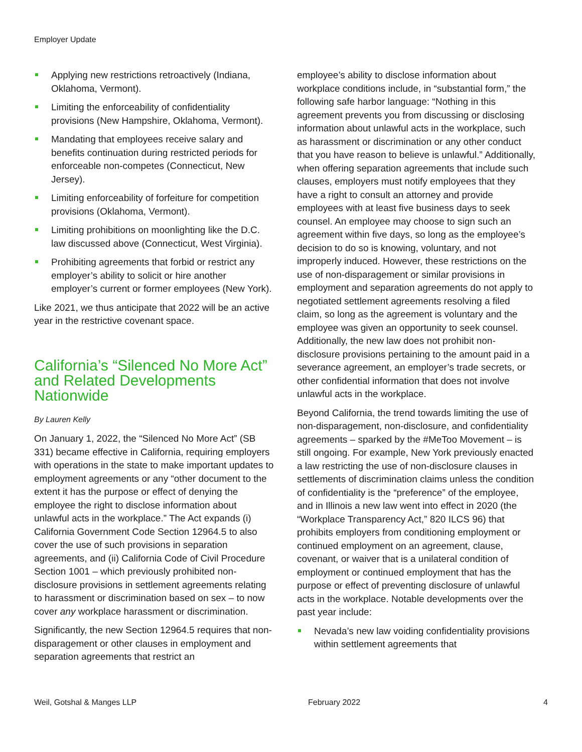Employer Update
Applying new restrictions retroactively (Indiana, Oklahoma, Vermont).
Limiting the enforceability of confidentiality provisions (New Hampshire, Oklahoma, Vermont).
Mandating that employees receive salary and benefits continuation during restricted periods for enforceable non-competes (Connecticut, New Jersey).
Limiting enforceability of forfeiture for competition provisions (Oklahoma, Vermont).
Limiting prohibitions on moonlighting like the D.C. law discussed above (Connecticut, West Virginia).
Prohibiting agreements that forbid or restrict any employer’s ability to solicit or hire another employer’s current or former employees (New York).
Like 2021, we thus anticipate that 2022 will be an active year in the restrictive covenant space.
California’s “Silenced No More Act” and Related Developments Nationwide
By Lauren Kelly
On January 1, 2022, the “Silenced No More Act” (SB 331) became effective in California, requiring employers with operations in the state to make important updates to employment agreements or any “other document to the extent it has the purpose or effect of denying the employee the right to disclose information about unlawful acts in the workplace.” The Act expands (i) California Government Code Section 12964.5 to also cover the use of such provisions in separation agreements, and (ii) California Code of Civil Procedure Section 1001 – which previously prohibited non-disclosure provisions in settlement agreements relating to harassment or discrimination based on sex – to now cover any workplace harassment or discrimination.
Significantly, the new Section 12964.5 requires that non-disparagement or other clauses in employment and separation agreements that restrict an
employee’s ability to disclose information about workplace conditions include, in “substantial form,” the following safe harbor language: “Nothing in this agreement prevents you from discussing or disclosing information about unlawful acts in the workplace, such as harassment or discrimination or any other conduct that you have reason to believe is unlawful.” Additionally, when offering separation agreements that include such clauses, employers must notify employees that they have a right to consult an attorney and provide employees with at least five business days to seek counsel. An employee may choose to sign such an agreement within five days, so long as the employee’s decision to do so is knowing, voluntary, and not improperly induced. However, these restrictions on the use of non-disparagement or similar provisions in employment and separation agreements do not apply to negotiated settlement agreements resolving a filed claim, so long as the agreement is voluntary and the employee was given an opportunity to seek counsel. Additionally, the new law does not prohibit non-disclosure provisions pertaining to the amount paid in a severance agreement, an employer’s trade secrets, or other confidential information that does not involve unlawful acts in the workplace.
Beyond California, the trend towards limiting the use of non-disparagement, non-disclosure, and confidentiality agreements – sparked by the #MeToo Movement – is still ongoing. For example, New York previously enacted a law restricting the use of non-disclosure clauses in settlements of discrimination claims unless the condition of confidentiality is the “preference” of the employee, and in Illinois a new law went into effect in 2020 (the “Workplace Transparency Act,” 820 ILCS 96) that prohibits employers from conditioning employment or continued employment on an agreement, clause, covenant, or waiver that is a unilateral condition of employment or continued employment that has the purpose or effect of preventing disclosure of unlawful acts in the workplace. Notable developments over the past year include:
Nevada’s new law voiding confidentiality provisions within settlement agreements that
Weil, Gotshal & Manges LLP February 2022 4